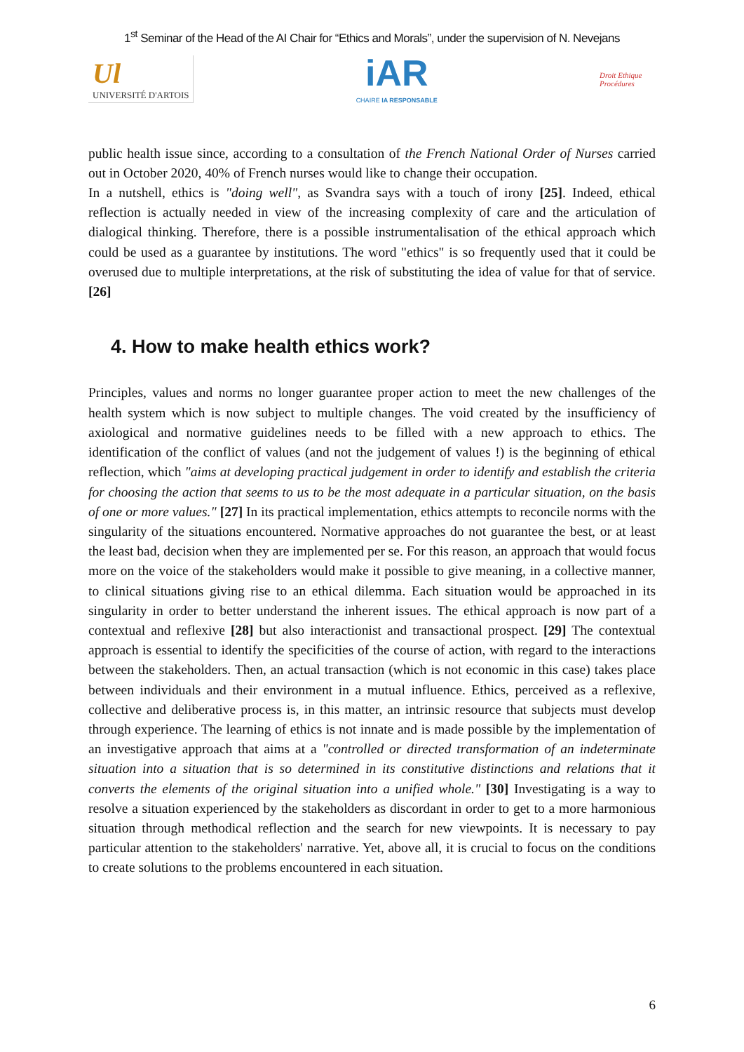1<sup>st</sup> Seminar of the Head of the AI Chair for “Ethics and Morals”, under the supervision of N. Nevejans
Ul
UNIVERSITÉ D'ARTOIS
iAR
CHAIRE IA RESPONSABLE
Droit Ethique Procédures
public health issue since, according to a consultation of the French National Order of Nurses carried out in October 2020, 40% of French nurses would like to change their occupation.
In a nutshell, ethics is "doing well", as Svandra says with a touch of irony [25]. Indeed, ethical reflection is actually needed in view of the increasing complexity of care and the articulation of dialogical thinking. Therefore, there is a possible instrumentalisation of the ethical approach which could be used as a guarantee by institutions. The word "ethics" is so frequently used that it could be overused due to multiple interpretations, at the risk of substituting the idea of value for that of service. [26]
4. How to make health ethics work?
Principles, values and norms no longer guarantee proper action to meet the new challenges of the health system which is now subject to multiple changes. The void created by the insufficiency of axiological and normative guidelines needs to be filled with a new approach to ethics. The identification of the conflict of values (and not the judgement of values !) is the beginning of ethical reflection, which "aims at developing practical judgement in order to identify and establish the criteria for choosing the action that seems to us to be the most adequate in a particular situation, on the basis of one or more values." [27] In its practical implementation, ethics attempts to reconcile norms with the singularity of the situations encountered. Normative approaches do not guarantee the best, or at least the least bad, decision when they are implemented per se. For this reason, an approach that would focus more on the voice of the stakeholders would make it possible to give meaning, in a collective manner, to clinical situations giving rise to an ethical dilemma. Each situation would be approached in its singularity in order to better understand the inherent issues. The ethical approach is now part of a contextual and reflexive [28] but also interactionist and transactional prospect. [29] The contextual approach is essential to identify the specificities of the course of action, with regard to the interactions between the stakeholders. Then, an actual transaction (which is not economic in this case) takes place between individuals and their environment in a mutual influence. Ethics, perceived as a reflexive, collective and deliberative process is, in this matter, an intrinsic resource that subjects must develop through experience. The learning of ethics is not innate and is made possible by the implementation of an investigative approach that aims at a "controlled or directed transformation of an indeterminate situation into a situation that is so determined in its constitutive distinctions and relations that it converts the elements of the original situation into a unified whole." [30] Investigating is a way to resolve a situation experienced by the stakeholders as discordant in order to get to a more harmonious situation through methodical reflection and the search for new viewpoints. It is necessary to pay particular attention to the stakeholders' narrative. Yet, above all, it is crucial to focus on the conditions to create solutions to the problems encountered in each situation.
6